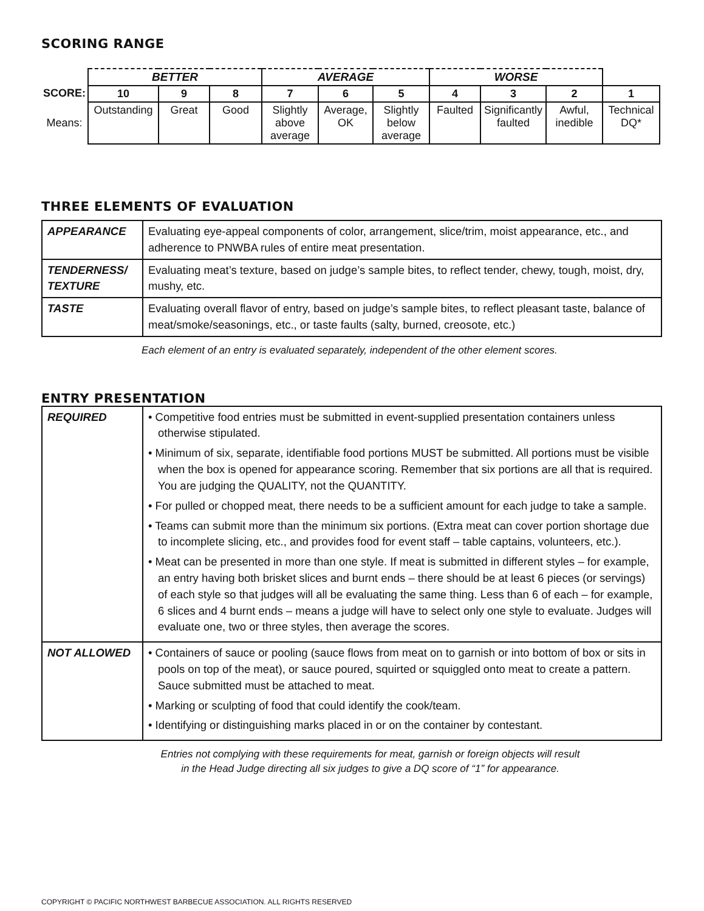SCORING RANGE
| | BETTER | | | AVERAGE | | | WORSE | | | |
| SCORE: | 10 | 9 | 8 | 7 | 6 | 5 | 4 | 3 | 2 | 1 |
| Means: | Outstanding | Great | Good | Slightly above average | Average, OK | Slightly below average | Faulted | Significantly faulted | Awful, inedible | Technical DQ* |
THREE ELEMENTS OF EVALUATION
| APPEARANCE | Evaluating eye-appeal components of color, arrangement, slice/trim, moist appearance, etc., and adherence to PNWBA rules of entire meat presentation. |
| TENDERNESS/ TEXTURE | Evaluating meat’s texture, based on judge’s sample bites, to reflect tender, chewy, tough, moist, dry, mushy, etc. |
| TASTE | Evaluating overall flavor of entry, based on judge’s sample bites, to reflect pleasant taste, balance of meat/smoke/seasonings, etc., or taste faults (salty, burned, creosote, etc.) |
Each element of an entry is evaluated separately, independent of the other element scores.
ENTRY PRESENTATION
| REQUIRED | • Competitive food entries must be submitted in event-supplied presentation containers unless otherwise stipulated. • Minimum of six, separate, identifiable food portions MUST be submitted. All portions must be visible when the box is opened for appearance scoring. Remember that six portions are all that is required. You are judging the QUALITY, not the QUANTITY. • For pulled or chopped meat, there needs to be a sufficient amount for each judge to take a sample. • Teams can submit more than the minimum six portions. (Extra meat can cover portion shortage due to incomplete slicing, etc., and provides food for event staff – table captains, volunteers, etc.). • Meat can be presented in more than one style. If meat is submitted in different styles – for example, an entry having both brisket slices and burnt ends – there should be at least 6 pieces (or servings) of each style so that judges will all be evaluating the same thing. Less than 6 of each – for example, 6 slices and 4 burnt ends – means a judge will have to select only one style to evaluate. Judges will evaluate one, two or three styles, then average the scores. |
| NOT ALLOWED | • Containers of sauce or pooling (sauce flows from meat on to garnish or into bottom of box or sits in pools on top of the meat), or sauce poured, squirted or squiggled onto meat to create a pattern. Sauce submitted must be attached to meat. • Marking or sculpting of food that could identify the cook/team. • Identifying or distinguishing marks placed in or on the container by contestant. |
Entries not complying with these requirements for meat, garnish or foreign objects will result
in the Head Judge directing all six judges to give a DQ score of “1” for appearance.
COPYRIGHT © PACIFIC NORTHWEST BARBECUE ASSOCIATION. ALL RIGHTS RESERVED